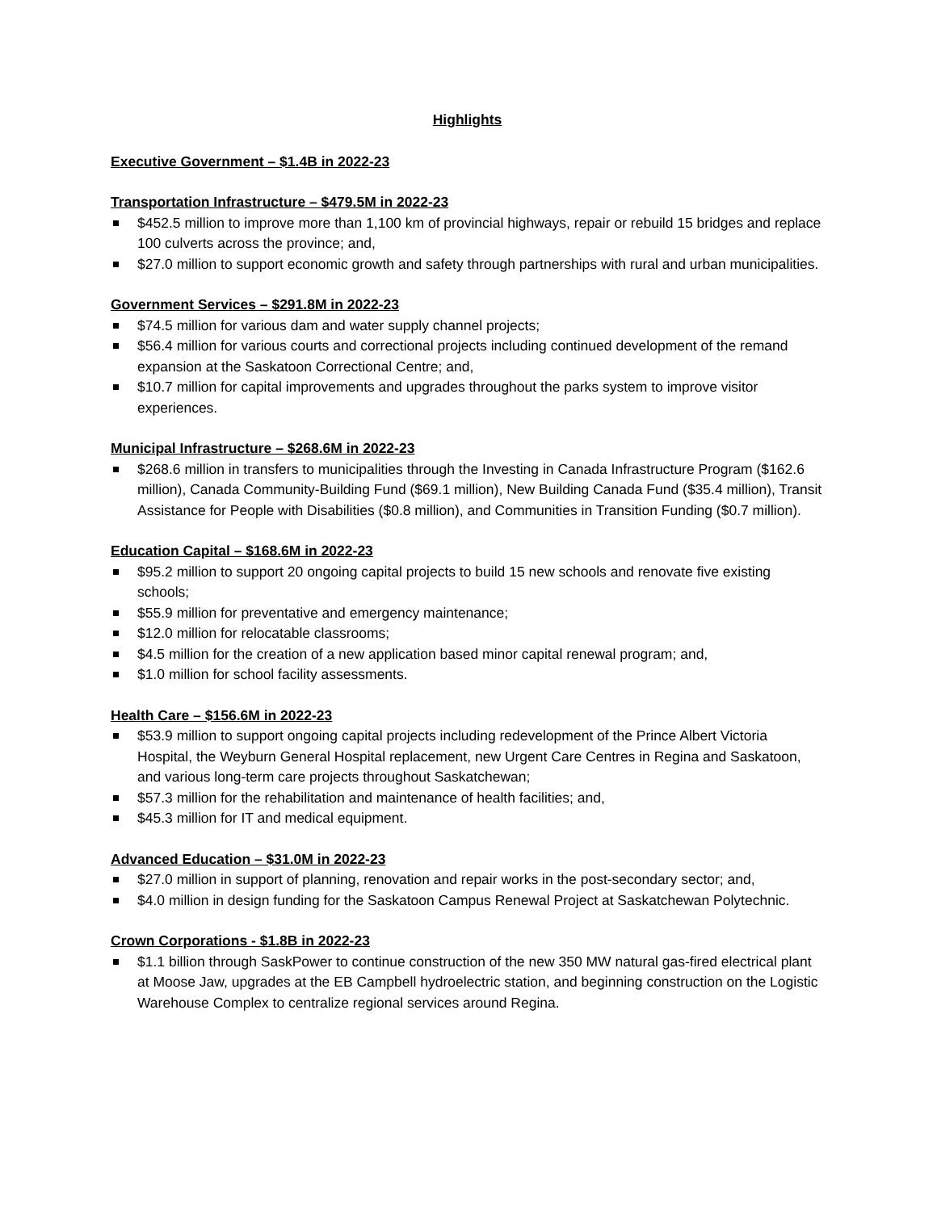Highlights
Executive Government – $1.4B in 2022-23
Transportation Infrastructure – $479.5M in 2022-23
$452.5 million to improve more than 1,100 km of provincial highways, repair or rebuild 15 bridges and replace 100 culverts across the province; and,
$27.0 million to support economic growth and safety through partnerships with rural and urban municipalities.
Government Services – $291.8M in 2022-23
$74.5 million for various dam and water supply channel projects;
$56.4 million for various courts and correctional projects including continued development of the remand expansion at the Saskatoon Correctional Centre; and,
$10.7 million for capital improvements and upgrades throughout the parks system to improve visitor experiences.
Municipal Infrastructure – $268.6M in 2022-23
$268.6 million in transfers to municipalities through the Investing in Canada Infrastructure Program ($162.6 million), Canada Community-Building Fund ($69.1 million), New Building Canada Fund ($35.4 million), Transit Assistance for People with Disabilities ($0.8 million), and Communities in Transition Funding ($0.7 million).
Education Capital – $168.6M in 2022-23
$95.2 million to support 20 ongoing capital projects to build 15 new schools and renovate five existing schools;
$55.9 million for preventative and emergency maintenance;
$12.0 million for relocatable classrooms;
$4.5 million for the creation of a new application based minor capital renewal program; and,
$1.0 million for school facility assessments.
Health Care – $156.6M in 2022-23
$53.9 million to support ongoing capital projects including redevelopment of the Prince Albert Victoria Hospital, the Weyburn General Hospital replacement, new Urgent Care Centres in Regina and Saskatoon, and various long-term care projects throughout Saskatchewan;
$57.3 million for the rehabilitation and maintenance of health facilities; and,
$45.3 million for IT and medical equipment.
Advanced Education – $31.0M in 2022-23
$27.0 million in support of planning, renovation and repair works in the post-secondary sector; and,
$4.0 million in design funding for the Saskatoon Campus Renewal Project at Saskatchewan Polytechnic.
Crown Corporations - $1.8B in 2022-23
$1.1 billion through SaskPower to continue construction of the new 350 MW natural gas-fired electrical plant at Moose Jaw, upgrades at the EB Campbell hydroelectric station, and beginning construction on the Logistic Warehouse Complex to centralize regional services around Regina.